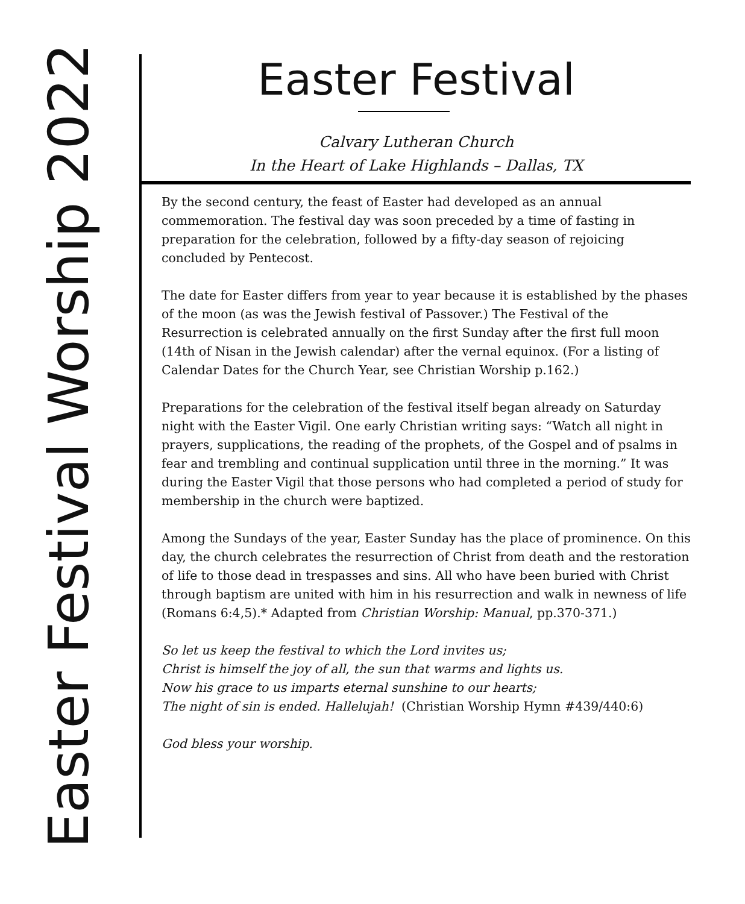Easter Festival Worship 2022
Easter Festival
Calvary Lutheran Church
In the Heart of Lake Highlands – Dallas, TX
By the second century, the feast of Easter had developed as an annual commemoration. The festival day was soon preceded by a time of fasting in preparation for the celebration, followed by a fifty-day season of rejoicing concluded by Pentecost.
The date for Easter differs from year to year because it is established by the phases of the moon (as was the Jewish festival of Passover.) The Festival of the Resurrection is celebrated annually on the first Sunday after the first full moon (14th of Nisan in the Jewish calendar) after the vernal equinox. (For a listing of Calendar Dates for the Church Year, see Christian Worship p.162.)
Preparations for the celebration of the festival itself began already on Saturday night with the Easter Vigil. One early Christian writing says: “Watch all night in prayers, supplications, the reading of the prophets, of the Gospel and of psalms in fear and trembling and continual supplication until three in the morning.” It was during the Easter Vigil that those persons who had completed a period of study for membership in the church were baptized.
Among the Sundays of the year, Easter Sunday has the place of prominence. On this day, the church celebrates the resurrection of Christ from death and the restoration of life to those dead in trespasses and sins. All who have been buried with Christ through baptism are united with him in his resurrection and walk in newness of life (Romans 6:4,5).* Adapted from Christian Worship: Manual, pp.370-371.)
So let us keep the festival to which the Lord invites us;
Christ is himself the joy of all, the sun that warms and lights us.
Now his grace to us imparts eternal sunshine to our hearts;
The night of sin is ended. Hallelujah! (Christian Worship Hymn #439/440:6)
God bless your worship.